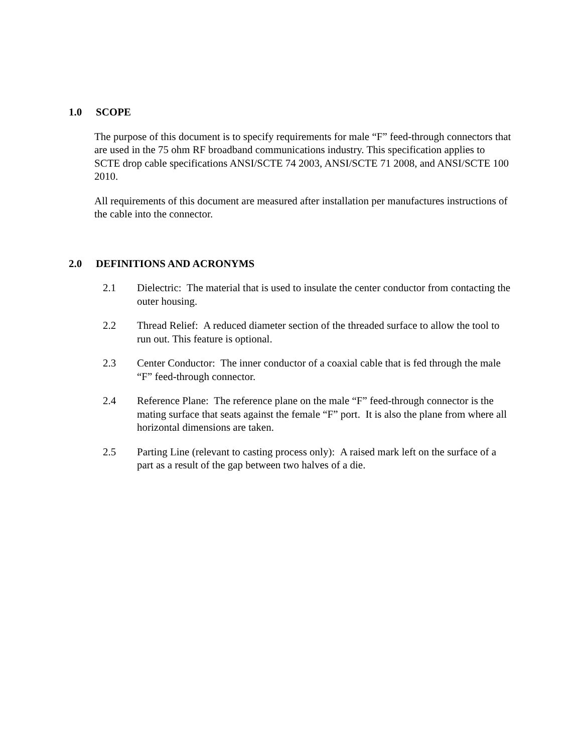1.0 SCOPE
The purpose of this document is to specify requirements for male “F” feed-through connectors that are used in the 75 ohm RF broadband communications industry. This specification applies to SCTE drop cable specifications ANSI/SCTE 74 2003, ANSI/SCTE 71 2008, and ANSI/SCTE 100 2010.
All requirements of this document are measured after installation per manufactures instructions of the cable into the connector.
2.0 DEFINITIONS AND ACRONYMS
2.1 Dielectric: The material that is used to insulate the center conductor from contacting the outer housing.
2.2 Thread Relief: A reduced diameter section of the threaded surface to allow the tool to run out. This feature is optional.
2.3 Center Conductor: The inner conductor of a coaxial cable that is fed through the male “F” feed-through connector.
2.4 Reference Plane: The reference plane on the male “F” feed-through connector is the mating surface that seats against the female “F” port. It is also the plane from where all horizontal dimensions are taken.
2.5 Parting Line (relevant to casting process only): A raised mark left on the surface of a part as a result of the gap between two halves of a die.